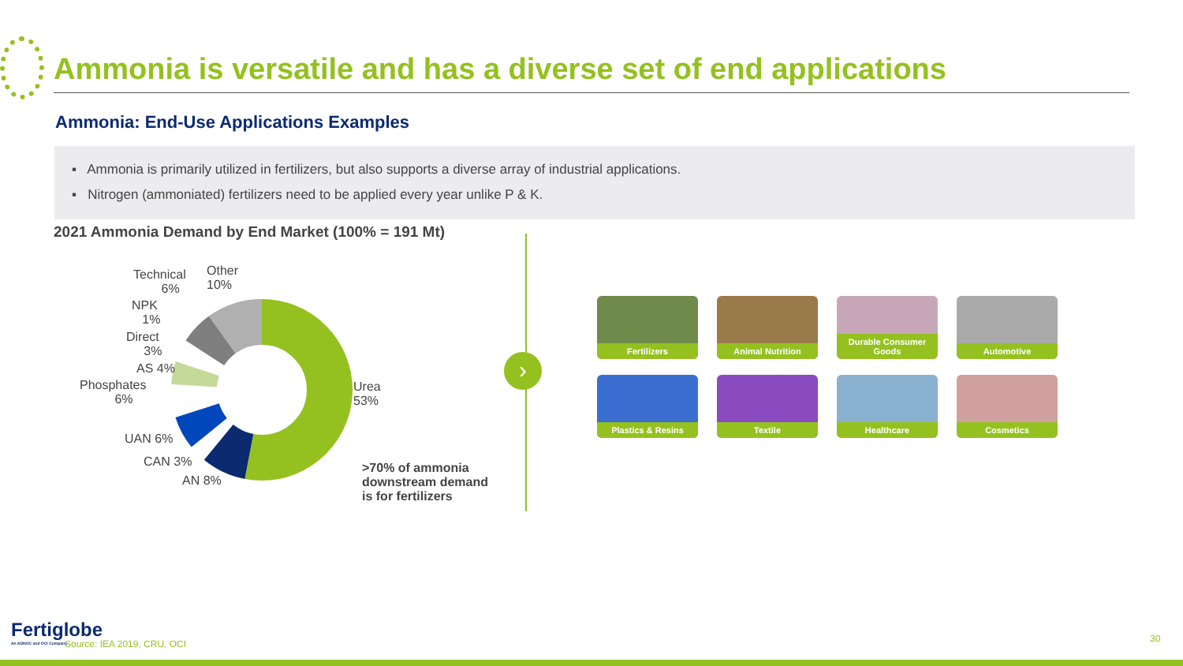Ammonia is versatile and has a diverse set of end applications
Ammonia: End-Use Applications Examples
▪ Ammonia is primarily utilized in fertilizers, but also supports a diverse array of industrial applications.
▪ Nitrogen (ammoniated) fertilizers need to be applied every year unlike P & K.
2021 Ammonia Demand by End Market (100% = 191 Mt)
Technical
6%
Other
10%
NPK
1%
Direct
3%
AS 4%
Phosphates
6%
UAN 6%
CAN 3%
AN 8%
Urea
53%
>70% of ammonia
downstream demand
is for fertilizers
›
Fertilizers
Animal Nutrition
Durable Consumer Goods
Automotive
Plastics & Resins
Textile
Healthcare
Cosmetics
Fertiglobe
An ADNOC and OCI Company
Source: IEA 2019, CRU, OCI 30